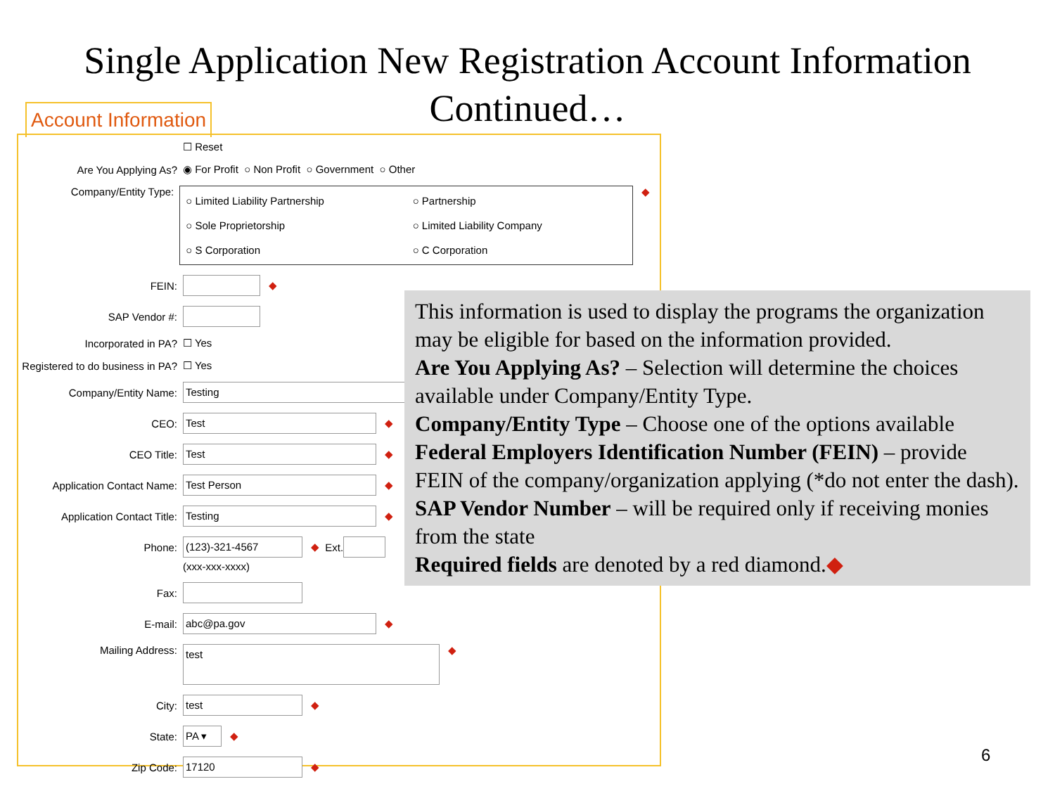Single Application New Registration Account Information
Continued…
Account Information
☐ Reset
Are You Applying As? ◉ For Profit ○ Non Profit ○ Government ○ Other
Company/Entity Type:
○ Limited Liability Partnership ○ Partnership ○ Sole Proprietorship ○ Limited Liability Company ○ S Corporation ○ C Corporation
◆
FEIN: ◆
SAP Vendor #:
Incorporated in PA? ☐ Yes
Registered to do business in PA? ☐ Yes
Company/Entity Name: Testing
CEO: Test ◆
CEO Title: Test ◆
Application Contact Name: Test Person ◆
Application Contact Title: Testing ◆
Phone: (123)-321-4567 ◆ Ext.
(xxx-xxx-xxxx)
Fax:
E-mail: abc@pa.gov ◆
Mailing Address: test ◆
City: test ◆
State: PA ▾ ◆
Zip Code: 17120 ◆
This information is used to display the programs the organization may be eligible for based on the information provided.
Are You Applying As? – Selection will determine the choices available under Company/Entity Type.
Company/Entity Type – Choose one of the options available
Federal Employers Identification Number (FEIN) – provide FEIN of the company/organization applying (*do not enter the dash).
SAP Vendor Number – will be required only if receiving monies from the state
Required fields are denoted by a red diamond.◆
6